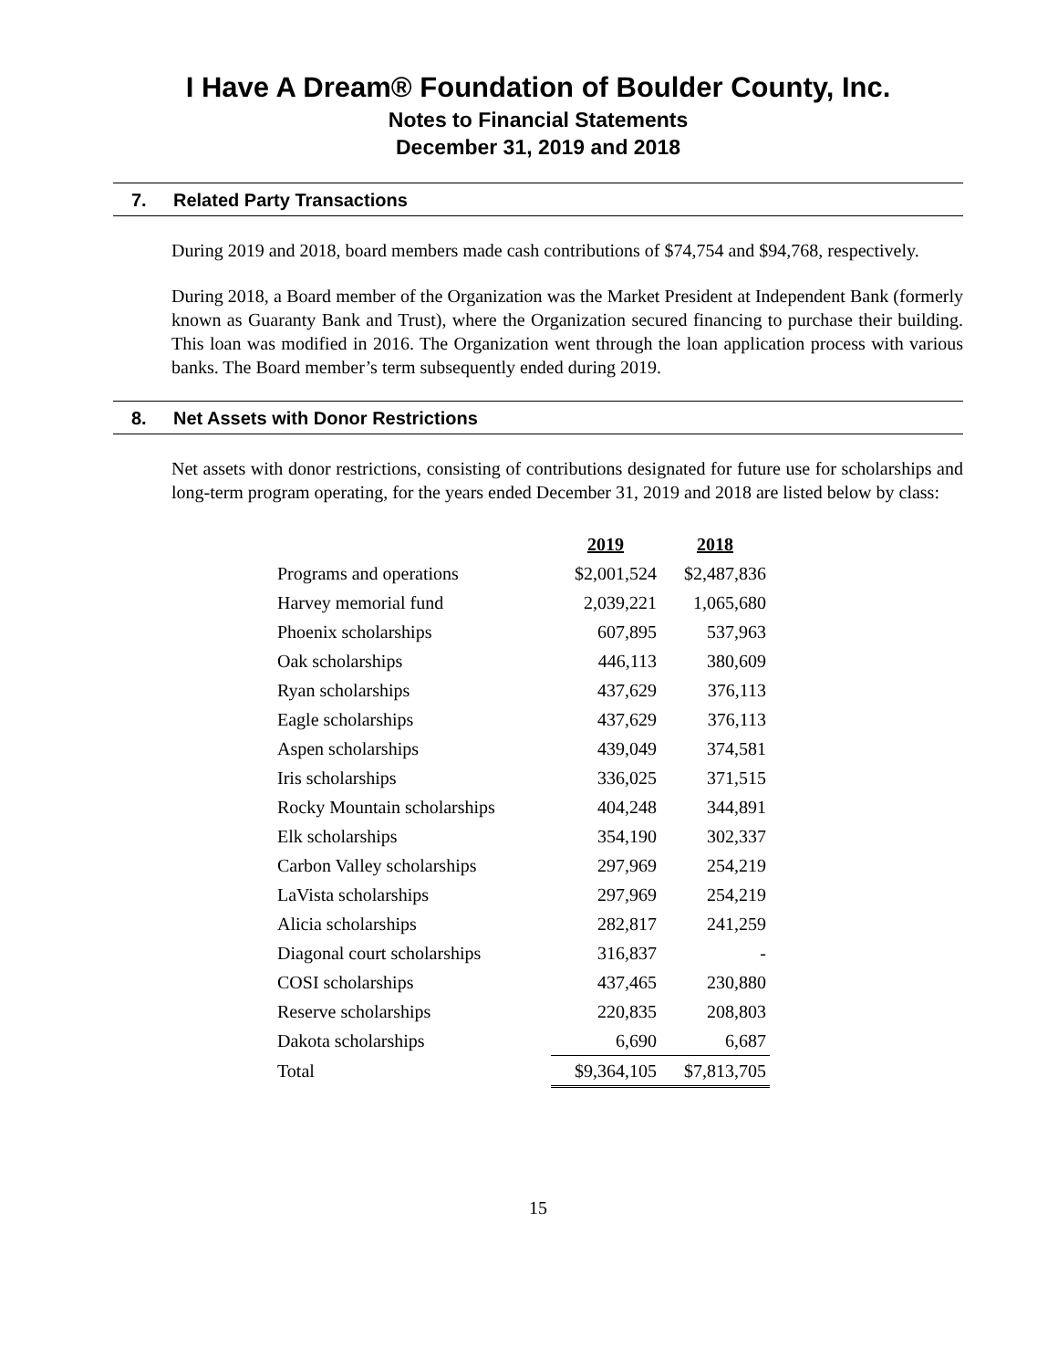I Have A Dream® Foundation of Boulder County, Inc.
Notes to Financial Statements
December 31, 2019 and 2018
7. Related Party Transactions
During 2019 and 2018, board members made cash contributions of $74,754 and $94,768, respectively.
During 2018, a Board member of the Organization was the Market President at Independent Bank (formerly known as Guaranty Bank and Trust), where the Organization secured financing to purchase their building. This loan was modified in 2016. The Organization went through the loan application process with various banks. The Board member’s term subsequently ended during 2019.
8. Net Assets with Donor Restrictions
Net assets with donor restrictions, consisting of contributions designated for future use for scholarships and long-term program operating, for the years ended December 31, 2019 and 2018 are listed below by class:
| | 2019 | 2018 |
| Programs and operations | $2,001,524 | $2,487,836 |
| Harvey memorial fund | 2,039,221 | 1,065,680 |
| Phoenix scholarships | 607,895 | 537,963 |
| Oak scholarships | 446,113 | 380,609 |
| Ryan scholarships | 437,629 | 376,113 |
| Eagle scholarships | 437,629 | 376,113 |
| Aspen scholarships | 439,049 | 374,581 |
| Iris scholarships | 336,025 | 371,515 |
| Rocky Mountain scholarships | 404,248 | 344,891 |
| Elk scholarships | 354,190 | 302,337 |
| Carbon Valley scholarships | 297,969 | 254,219 |
| LaVista scholarships | 297,969 | 254,219 |
| Alicia scholarships | 282,817 | 241,259 |
| Diagonal court scholarships | 316,837 | - |
| COSI scholarships | 437,465 | 230,880 |
| Reserve scholarships | 220,835 | 208,803 |
| Dakota scholarships | 6,690 | 6,687 |
| Total | $9,364,105 | $7,813,705 |
15